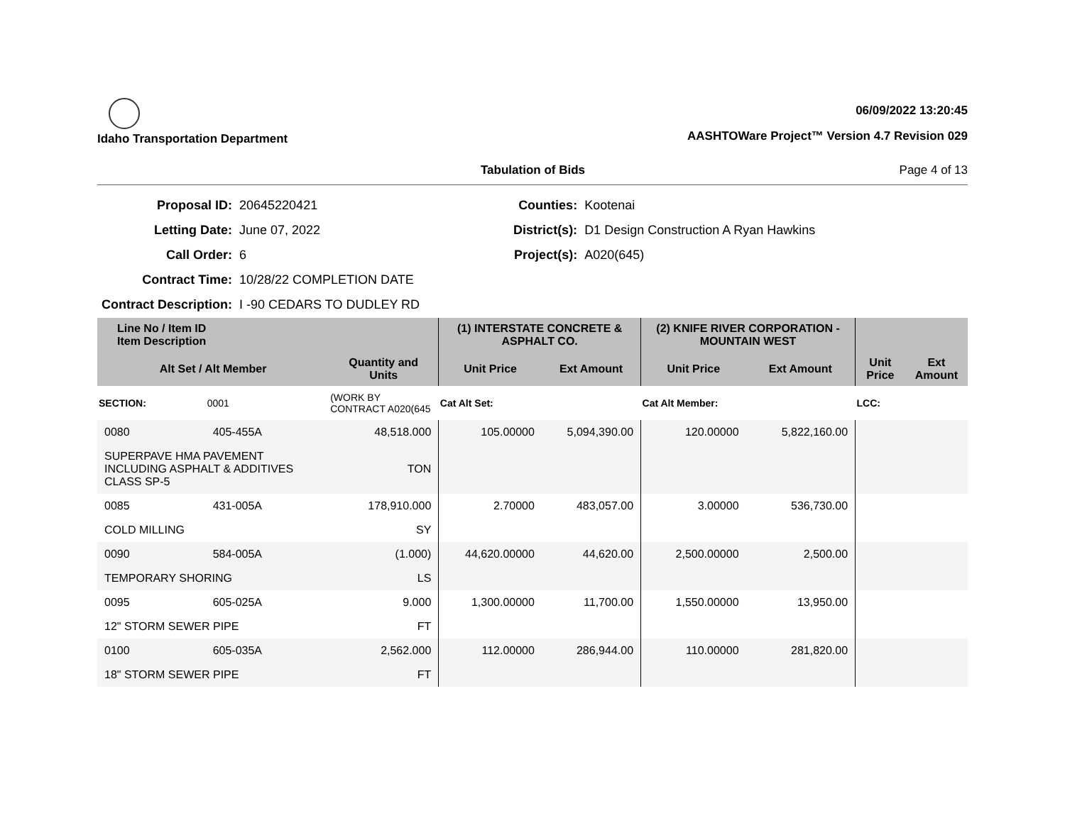Idaho Transportation Department
06/09/2022 13:20:45
AASHTOWare Project™ Version 4.7 Revision 029
Tabulation of Bids Page 4 of 13
| Proposal ID: | 20645220421 |
| Letting Date: | June 07, 2022 |
| Call Order: | 6 |
| Contract Time: | 10/28/22 COMPLETION DATE |
| Contract Description: | I -90 CEDARS TO DUDLEY RD |
| Counties: | Kootenai |
| District(s): | D1 Design Construction A Ryan Hawkins |
| Project(s): | A020(645) |
| Line No / Item ID Item Description | | | (1) INTERSTATE CONCRETE & ASPHALT CO. | | (2) KNIFE RIVER CORPORATION - MOUNTAIN WEST | | | |
| --- | --- | --- | --- | --- | --- | --- | --- | --- |
| Alt Set / Alt Member | | Quantity and Units | Unit Price | Ext Amount | Unit Price | Ext Amount | Unit Price | Ext Amount |
| SECTION: | 0001 | (WORK BY CONTRACT A020(645 | Cat Alt Set: | | Cat Alt Member: | | LCC: | |
| 0080 | 405-455A | 48,518.000 | 105.00000 | 5,094,390.00 | 120.00000 | 5,822,160.00 | | |
| SUPERPAVE HMA PAVEMENT INCLUDING ASPHALT & ADDITIVES CLASS SP-5 | | TON | | | | | | |
| 0085 | 431-005A | 178,910.000 | 2.70000 | 483,057.00 | 3.00000 | 536,730.00 | | |
| COLD MILLING | | SY | | | | | | |
| 0090 | 584-005A | (1.000) | 44,620.00000 | 44,620.00 | 2,500.00000 | 2,500.00 | | |
| TEMPORARY SHORING | | LS | | | | | | |
| 0095 | 605-025A | 9.000 | 1,300.00000 | 11,700.00 | 1,550.00000 | 13,950.00 | | |
| 12" STORM SEWER PIPE | | FT | | | | | | |
| 0100 | 605-035A | 2,562.000 | 112.00000 | 286,944.00 | 110.00000 | 281,820.00 | | |
| 18" STORM SEWER PIPE | | FT | | | | | | |